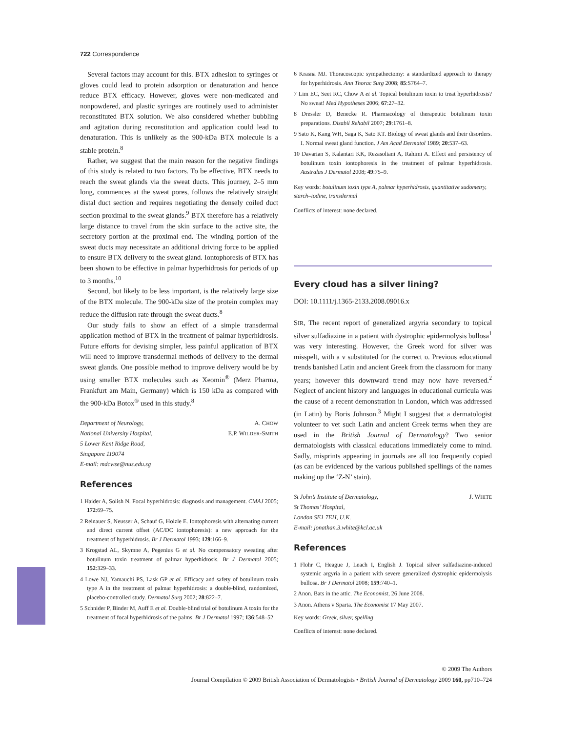722 Correspondence
Several factors may account for this. BTX adhesion to syringes or gloves could lead to protein adsorption or denaturation and hence reduce BTX efficacy. However, gloves were non-medicated and nonpowdered, and plastic syringes are routinely used to administer reconstituted BTX solution. We also considered whether bubbling and agitation during reconstitution and application could lead to denaturation. This is unlikely as the 900-kDa BTX molecule is a stable protein.<sup>8</sup>
Rather, we suggest that the main reason for the negative findings of this study is related to two factors. To be effective, BTX needs to reach the sweat glands via the sweat ducts. This journey, 2–5 mm long, commences at the sweat pores, follows the relatively straight distal duct section and requires negotiating the densely coiled duct section proximal to the sweat glands.<sup>9</sup> BTX therefore has a relatively large distance to travel from the skin surface to the active site, the secretory portion at the proximal end. The winding portion of the sweat ducts may necessitate an additional driving force to be applied to ensure BTX delivery to the sweat gland. Iontophoresis of BTX has been shown to be effective in palmar hyperhidrosis for periods of up to 3 months.<sup>10</sup>
Second, but likely to be less important, is the relatively large size of the BTX molecule. The 900-kDa size of the protein complex may reduce the diffusion rate through the sweat ducts.<sup>8</sup>
Our study fails to show an effect of a simple transdermal application method of BTX in the treatment of palmar hyperhidrosis. Future efforts for devising simpler, less painful application of BTX will need to improve transdermal methods of delivery to the dermal sweat glands. One possible method to improve delivery would be by using smaller BTX molecules such as Xeomin<sup>®</sup> (Merz Pharma, Frankfurt am Main, Germany) which is 150 kDa as compared with the 900-kDa Botox<sup>®</sup> used in this study.<sup>8</sup>
Department of Neurology,
National University Hospital,
5 Lower Kent Ridge Road,
Singapore 119074
E-mail: mdcwse@nus.edu.sg
A. CHOW
E.P. WILDER-SMITH
References
1 Haider A, Solish N. Focal hyperhidrosis: diagnosis and management. CMAJ 2005; 172:69–75.
2 Reinauer S, Neusser A, Schauf G, Holzle E. Iontophoresis with alternating current and direct current offset (AC/DC iontophoresis): a new approach for the treatment of hyperhidrosis. Br J Dermatol 1993; 129:166–9.
3 Krogstad AL, Skymne A, Pegenius G et al. No compensatory sweating after botulinum toxin treatment of palmar hyperhidrosis. Br J Dermatol 2005; 152:329–33.
4 Lowe NJ, Yamauchi PS, Lask GP et al. Efficacy and safety of botulinum toxin type A in the treatment of palmar hyperhidrosis: a double-blind, randomized, placebo-controlled study. Dermatol Surg 2002; 28:822–7.
5 Schnider P, Binder M, Auff E et al. Double-blind trial of botulinum A toxin for the treatment of focal hyperhidrosis of the palms. Br J Dermatol 1997; 136:548–52.
6 Krasna MJ. Thoracoscopic sympathectomy: a standardized approach to therapy for hyperhidrosis. Ann Thorac Surg 2008; 85:S764–7.
7 Lim EC, Seet RC, Chow A et al. Topical botulinum toxin to treat hyperhidrosis? No sweat! Med Hypotheses 2006; 67:27–32.
8 Dressler D, Benecke R. Pharmacology of therapeutic botulinum toxin preparations. Disabil Rehabil 2007; 29:1761–8.
9 Sato K, Kang WH, Saga K, Sato KT. Biology of sweat glands and their disorders. I. Normal sweat gland function. J Am Acad Dermatol 1989; 20:537–63.
10 Davarian S, Kalantari KK, Rezasoltani A, Rahimi A. Effect and persistency of botulinum toxin iontophoresis in the treatment of palmar hyperhidrosis. Australas J Dermatol 2008; 49:75–9.
Key words: botulinum toxin type A, palmar hyperhidrosis, quantitative sudometry, starch–iodine, transdermal
Conflicts of interest: none declared.
Every cloud has a silver lining?
DOI: 10.1111/j.1365-2133.2008.09016.x
SIR, The recent report of generalized argyria secondary to topical silver sulfadiazine in a patient with dystrophic epidermolysis bullosa<sup>1</sup> was very interesting. However, the Greek word for silver was misspelt, with a ν substituted for the correct υ. Previous educational trends banished Latin and ancient Greek from the classroom for many years; however this downward trend may now have reversed.<sup>2</sup> Neglect of ancient history and languages in educational curricula was the cause of a recent demonstration in London, which was addressed (in Latin) by Boris Johnson.<sup>3</sup> Might I suggest that a dermatologist volunteer to vet such Latin and ancient Greek terms when they are used in the British Journal of Dermatology? Two senior dermatologists with classical educations immediately come to mind. Sadly, misprints appearing in journals are all too frequently copied (as can be evidenced by the various published spellings of the names making up the ‘Z-N’ stain).
St John’s Institute of Dermatology,
St Thomas’ Hospital,
London SE1 7EH, U.K.
E-mail: jonathan.3.white@kcl.ac.uk
J. WHITE
References
1 Flohr C, Heague J, Leach I, English J. Topical silver sulfadiazine-induced systemic argyria in a patient with severe generalized dystrophic epidermolysis bullosa. Br J Dermatol 2008; 159:740–1.
2 Anon. Bats in the attic. The Economist, 26 June 2008.
3 Anon. Athens v Sparta. The Economist 17 May 2007.
Key words: Greek, silver, spelling
Conflicts of interest: none declared.
© 2009 The Authors
Journal Compilation © 2009 British Association of Dermatologists • British Journal of Dermatology 2009 160, pp710–724